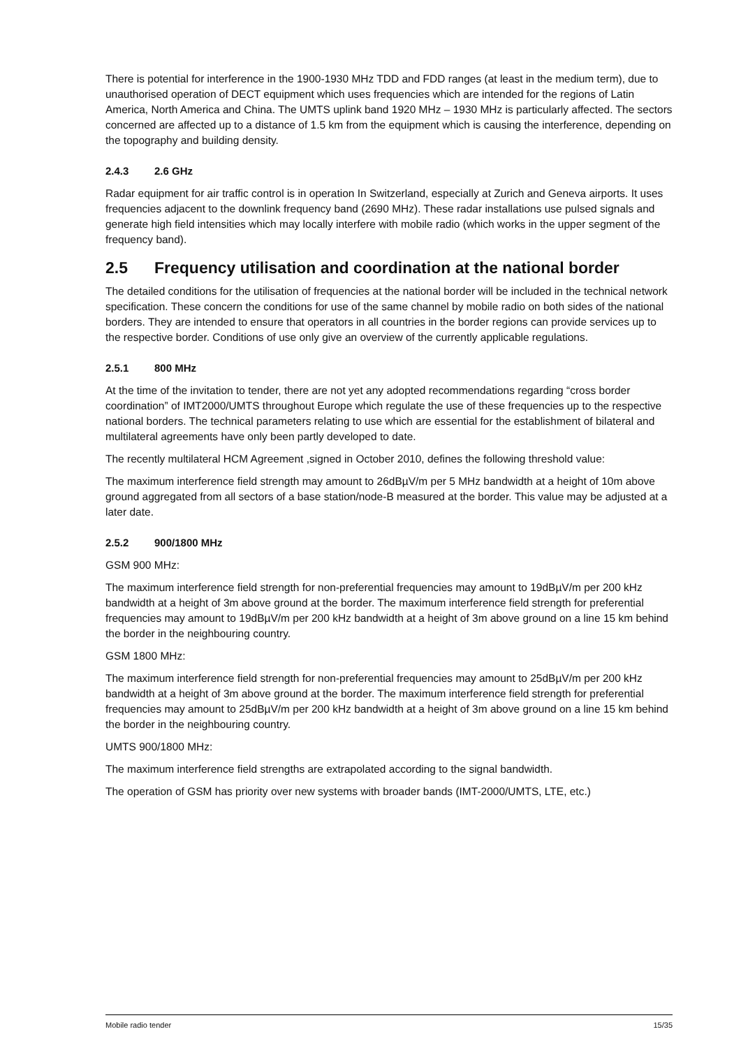There is potential for interference in the 1900-1930 MHz TDD and FDD ranges (at least in the medium term), due to unauthorised operation of DECT equipment which uses frequencies which are intended for the regions of Latin America, North America and China. The UMTS uplink band 1920 MHz – 1930 MHz is particularly affected. The sectors concerned are affected up to a distance of 1.5 km from the equipment which is causing the interference, depending on the topography and building density.
2.4.3 2.6 GHz
Radar equipment for air traffic control is in operation In Switzerland, especially at Zurich and Geneva airports. It uses frequencies adjacent to the downlink frequency band (2690 MHz). These radar installations use pulsed signals and generate high field intensities which may locally interfere with mobile radio (which works in the upper segment of the frequency band).
2.5 Frequency utilisation and coordination at the national border
The detailed conditions for the utilisation of frequencies at the national border will be included in the technical network specification. These concern the conditions for use of the same channel by mobile radio on both sides of the national borders. They are intended to ensure that operators in all countries in the border regions can provide services up to the respective border. Conditions of use only give an overview of the currently applicable regulations.
2.5.1 800 MHz
At the time of the invitation to tender, there are not yet any adopted recommendations regarding “cross border coordination” of IMT2000/UMTS throughout Europe which regulate the use of these frequencies up to the respective national borders. The technical parameters relating to use which are essential for the establishment of bilateral and multilateral agreements have only been partly developed to date.
The recently multilateral HCM Agreement ,signed in October 2010, defines the following threshold value:
The maximum interference field strength may amount to 26dBµV/m per 5 MHz bandwidth at a height of 10m above ground aggregated from all sectors of a base station/node-B measured at the border. This value may be adjusted at a later date.
2.5.2 900/1800 MHz
GSM 900 MHz:
The maximum interference field strength for non-preferential frequencies may amount to 19dBµV/m per 200 kHz bandwidth at a height of 3m above ground at the border. The maximum interference field strength for preferential frequencies may amount to 19dBµV/m per 200 kHz bandwidth at a height of 3m above ground on a line 15 km behind the border in the neighbouring country.
GSM 1800 MHz:
The maximum interference field strength for non-preferential frequencies may amount to 25dBµV/m per 200 kHz bandwidth at a height of 3m above ground at the border. The maximum interference field strength for preferential frequencies may amount to 25dBµV/m per 200 kHz bandwidth at a height of 3m above ground on a line 15 km behind the border in the neighbouring country.
UMTS 900/1800 MHz:
The maximum interference field strengths are extrapolated according to the signal bandwidth.
The operation of GSM has priority over new systems with broader bands (IMT-2000/UMTS, LTE, etc.)
Mobile radio tender 15/35